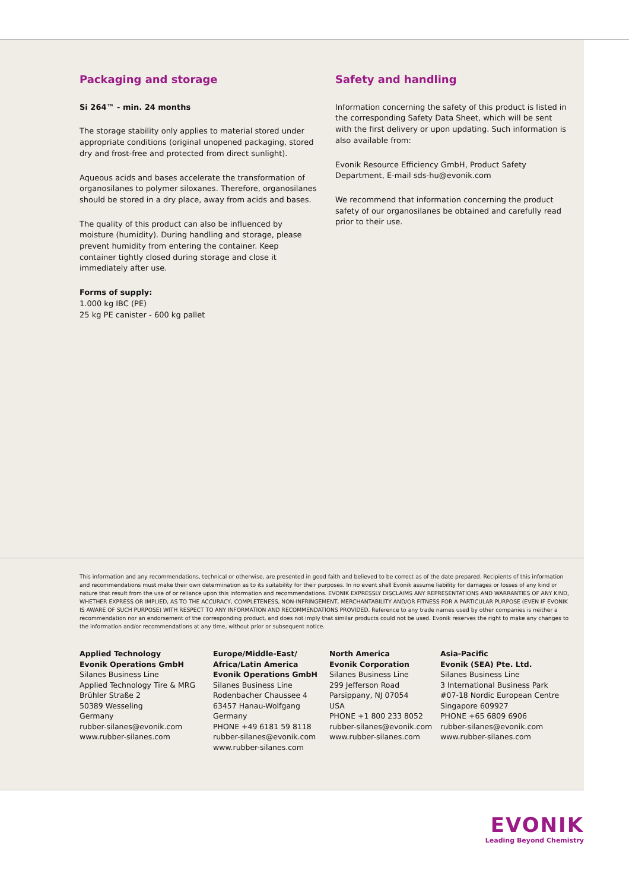Packaging and storage
Si 264™ - min. 24 months
The storage stability only applies to material stored under appropriate conditions (original unopened packaging, stored dry and frost-free and protected from direct sunlight).
Aqueous acids and bases accelerate the transformation of organosilanes to polymer siloxanes. Therefore, organosilanes should be stored in a dry place, away from acids and bases.
The quality of this product can also be influenced by moisture (humidity). During handling and storage, please prevent humidity from entering the container. Keep container tightly closed during storage and close it immediately after use.
Forms of supply:
1.000 kg IBC (PE)
25 kg PE canister - 600 kg pallet
Safety and handling
Information concerning the safety of this product is listed in the corresponding Safety Data Sheet, which will be sent with the first delivery or upon updating. Such information is also available from:
Evonik Resource Efficiency GmbH, Product Safety Department, E-mail sds-hu@evonik.com
We recommend that information concerning the product safety of our organosilanes be obtained and carefully read prior to their use.
This information and any recommendations, technical or otherwise, are presented in good faith and believed to be correct as of the date prepared. Recipients of this information and recommendations must make their own determination as to its suitability for their purposes. In no event shall Evonik assume liability for damages or losses of any kind or nature that result from the use of or reliance upon this information and recommendations. EVONIK EXPRESSLY DISCLAIMS ANY REPRESENTATIONS AND WARRANTIES OF ANY KIND, WHETHER EXPRESS OR IMPLIED, AS TO THE ACCURACY, COMPLETENESS, NON-INFRINGEMENT, MERCHANTABILITY AND/OR FITNESS FOR A PARTICULAR PURPOSE (EVEN IF EVONIK IS AWARE OF SUCH PURPOSE) WITH RESPECT TO ANY INFORMATION AND RECOMMENDATIONS PROVIDED. Reference to any trade names used by other companies is neither a recommendation nor an endorsement of the corresponding product, and does not imply that similar products could not be used. Evonik reserves the right to make any changes to the information and/or recommendations at any time, without prior or subsequent notice.
Applied Technology
Evonik Operations GmbH
Silanes Business Line
Applied Technology Tire & MRG
Brühler Straße 2
50389 Wesseling
Germany
rubber-silanes@evonik.com
www.rubber-silanes.com
Europe/Middle-East/
Africa/Latin America
Evonik Operations GmbH
Silanes Business Line
Rodenbacher Chaussee 4
63457 Hanau-Wolfgang
Germany
PHONE +49 6181 59 8118
rubber-silanes@evonik.com
www.rubber-silanes.com
North America
Evonik Corporation
Silanes Business Line
299 Jefferson Road
Parsippany, NJ 07054
USA
PHONE +1 800 233 8052
rubber-silanes@evonik.com
www.rubber-silanes.com
Asia-Pacific
Evonik (SEA) Pte. Ltd.
Silanes Business Line
3 International Business Park
#07-18 Nordic European Centre
Singapore 609927
PHONE +65 6809 6906
rubber-silanes@evonik.com
www.rubber-silanes.com
EVONIK
Leading Beyond Chemistry